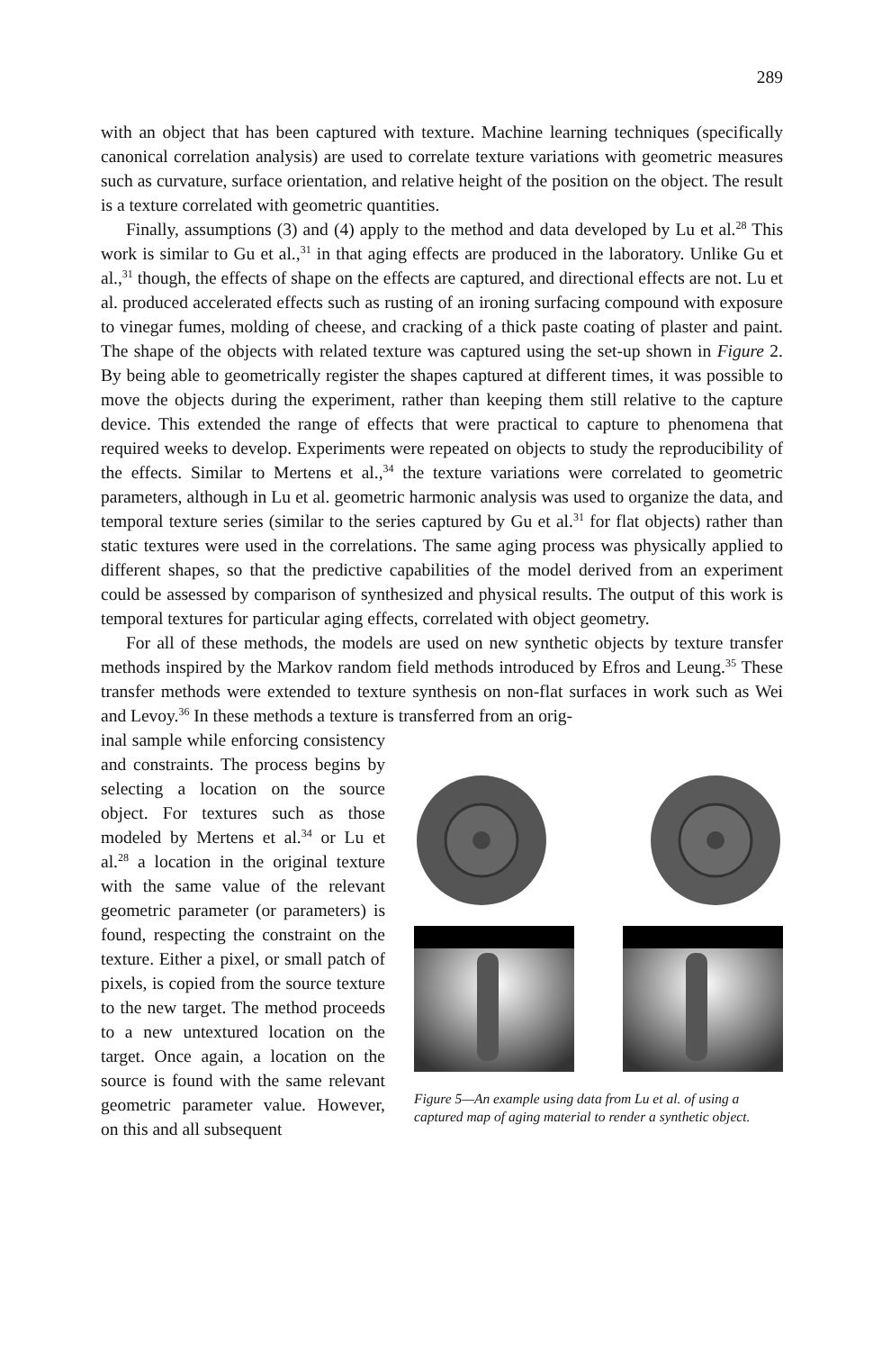289
with an object that has been captured with texture. Machine learning techniques (specifically canonical correlation analysis) are used to correlate texture variations with geometric measures such as curvature, surface orientation, and relative height of the position on the object. The result is a texture correlated with geometric quantities.
Finally, assumptions (3) and (4) apply to the method and data developed by Lu et al.<sup>28</sup> This work is similar to Gu et al.,<sup>31</sup> in that aging effects are produced in the laboratory. Unlike Gu et al.,<sup>31</sup> though, the effects of shape on the effects are captured, and directional effects are not. Lu et al. produced accelerated effects such as rusting of an ironing surfacing compound with exposure to vinegar fumes, molding of cheese, and cracking of a thick paste coating of plaster and paint. The shape of the objects with related texture was captured using the set-up shown in Figure 2. By being able to geometrically register the shapes captured at different times, it was possible to move the objects during the experiment, rather than keeping them still relative to the capture device. This extended the range of effects that were practical to capture to phenomena that required weeks to develop. Experiments were repeated on objects to study the reproducibility of the effects. Similar to Mertens et al.,<sup>34</sup> the texture variations were correlated to geometric parameters, although in Lu et al. geometric harmonic analysis was used to organize the data, and temporal texture series (similar to the series captured by Gu et al.<sup>31</sup> for flat objects) rather than static textures were used in the correlations. The same aging process was physically applied to different shapes, so that the predictive capabilities of the model derived from an experiment could be assessed by comparison of synthesized and physical results. The output of this work is temporal textures for particular aging effects, correlated with object geometry.
For all of these methods, the models are used on new synthetic objects by texture transfer methods inspired by the Markov random field methods introduced by Efros and Leung.<sup>35</sup> These transfer methods were extended to texture synthesis on non-flat surfaces in work such as Wei and Levoy.<sup>36</sup> In these methods a texture is transferred from an orig-
inal sample while enforcing consistency and constraints. The process begins by selecting a location on the source object. For textures such as those modeled by Mertens et al.<sup>34</sup> or Lu et al.<sup>28</sup> a location in the original texture with the same value of the relevant geometric parameter (or parameters) is found, respecting the constraint on the texture. Either a pixel, or small patch of pixels, is copied from the source texture to the new target. The method proceeds to a new untextured location on the target. Once again, a location on the source is found with the same relevant geometric parameter value. However, on this and all subsequent
Figure 5—An example using data from Lu et al. of using a captured map of aging material to render a synthetic object.